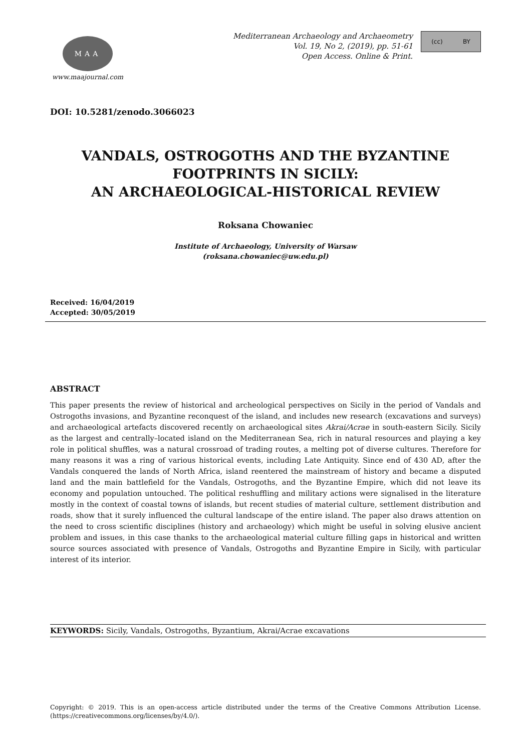MAA
www.maajournal.com
Mediterranean Archaeology and Archaeometry
Vol. 19, No 2, (2019), pp. 51-61
Open Access. Online & Print.
(cc) BY
DOI: 10.5281/zenodo.3066023
VANDALS, OSTROGOTHS AND THE BYZANTINE
FOOTPRINTS IN SICILY:
AN ARCHAEOLOGICAL-HISTORICAL REVIEW
Roksana Chowaniec
Institute of Archaeology, University of Warsaw
(roksana.chowaniec@uw.edu.pl)
Received: 16/04/2019
Accepted: 30/05/2019
ABSTRACT
This paper presents the review of historical and archeological perspectives on Sicily in the period of Vandals and Ostrogoths invasions, and Byzantine reconquest of the island, and includes new research (excavations and surveys) and archaeological artefacts discovered recently on archaeological sites Akrai/Acrae in south-eastern Sicily. Sicily as the largest and centrally–located island on the Mediterranean Sea, rich in natural resources and playing a key role in political shuffles, was a natural crossroad of trading routes, a melting pot of diverse cultures. Therefore for many reasons it was a ring of various historical events, including Late Antiquity. Since end of 430 AD, after the Vandals conquered the lands of North Africa, island reentered the mainstream of history and became a disputed land and the main battlefield for the Vandals, Ostrogoths, and the Byzantine Empire, which did not leave its economy and population untouched. The political reshuffling and military actions were signalised in the literature mostly in the context of coastal towns of islands, but recent studies of material culture, settlement distribution and roads, show that it surely influenced the cultural landscape of the entire island. The paper also draws attention on the need to cross scientific disciplines (history and archaeology) which might be useful in solving elusive ancient problem and issues, in this case thanks to the archaeological material culture filling gaps in historical and written source sources associated with presence of Vandals, Ostrogoths and Byzantine Empire in Sicily, with particular interest of its interior.
KEYWORDS: Sicily, Vandals, Ostrogoths, Byzantium, Akrai/Acrae excavations
Copyright: © 2019. This is an open-access article distributed under the terms of the Creative Commons Attribution License. (https://creativecommons.org/licenses/by/4.0/).